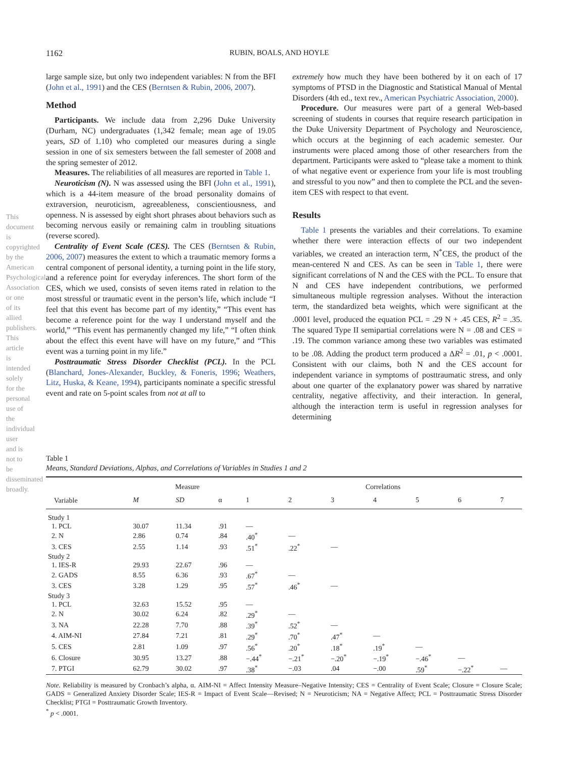This document is copyrighted by the American Psychological Association or one of its allied publishers. This article is intended solely for the personal use of the individual user and is not to be disseminated broadly.
1162 RUBIN, BOALS, AND HOYLE
large sample size, but only two independent variables: N from the BFI (John et al., 1991) and the CES (Berntsen & Rubin, 2006, 2007).
Method
Participants. We include data from 2,296 Duke University (Durham, NC) undergraduates (1,342 female; mean age of 19.05 years, SD of 1.10) who completed our measures during a single session in one of six semesters between the fall semester of 2008 and the spring semester of 2012.
Measures. The reliabilities of all measures are reported in Table 1.
Neuroticism (N). N was assessed using the BFI (John et al., 1991), which is a 44-item measure of the broad personality domains of extraversion, neuroticism, agreeableness, conscientiousness, and openness. N is assessed by eight short phrases about behaviors such as becoming nervous easily or remaining calm in troubling situations (reverse scored).
Centrality of Event Scale (CES). The CES (Berntsen & Rubin, 2006, 2007) measures the extent to which a traumatic memory forms a central component of personal identity, a turning point in the life story, and a reference point for everyday inferences. The short form of the CES, which we used, consists of seven items rated in relation to the most stressful or traumatic event in the person’s life, which include “I feel that this event has become part of my identity,” “This event has become a reference point for the way I understand myself and the world,” “This event has permanently changed my life,” “I often think about the effect this event have will have on my future,” and “This event was a turning point in my life.”
Posttraumatic Stress Disorder Checklist (PCL). In the PCL (Blanchard, Jones-Alexander, Buckley, & Foneris, 1996; Weathers, Litz, Huska, & Keane, 1994), participants nominate a specific stressful event and rate on 5-point scales from not at all to
extremely how much they have been bothered by it on each of 17 symptoms of PTSD in the Diagnostic and Statistical Manual of Mental Disorders (4th ed., text rev., American Psychiatric Association, 2000).
Procedure. Our measures were part of a general Web-based screening of students in courses that require research participation in the Duke University Department of Psychology and Neuroscience, which occurs at the beginning of each academic semester. Our instruments were placed among those of other researchers from the department. Participants were asked to “please take a moment to think of what negative event or experience from your life is most troubling and stressful to you now” and then to complete the PCL and the seven-item CES with respect to that event.
Results
Table 1 presents the variables and their correlations. To examine whether there were interaction effects of our two independent variables, we created an interaction term, N<sup>*</sup>CES, the product of the mean-centered N and CES. As can be seen in Table 1, there were significant correlations of N and the CES with the PCL. To ensure that N and CES have independent contributions, we performed simultaneous multiple regression analyses. Without the interaction term, the standardized beta weights, which were significant at the .0001 level, produced the equation PCL = .29 N + .45 CES, R<sup>2</sup> = .35. The squared Type II semipartial correlations were N = .08 and CES = .19. The common variance among these two variables was estimated to be .08. Adding the product term produced a ΔR<sup>2</sup> = .01, p < .0001. Consistent with our claims, both N and the CES account for independent variance in symptoms of posttraumatic stress, and only about one quarter of the explanatory power was shared by narrative centrality, negative affectivity, and their interaction. In general, although the interaction term is useful in regression analyses for determining
Table 1
Means, Standard Deviations, Alphas, and Correlations of Variables in Studies 1 and 2
| | Measure | | | Correlations | | | | | | |
| --- | --- | --- | --- | --- | --- | --- | --- | --- | --- | --- |
| Variable | M | SD | α | 1 | 2 | 3 | 4 | 5 | 6 | 7 |
| Study 1 | | | | | | | | | | |
| 1. PCL | 30.07 | 11.34 | .91 | — | | | | | | |
| 2. N | 2.86 | 0.74 | .84 | .40<sup>*</sup> | — | | | | | |
| 3. CES | 2.55 | 1.14 | .93 | .51<sup>*</sup> | .22<sup>*</sup> | — | | | | |
| Study 2 | | | | | | | | | | |
| 1. IES-R | 29.93 | 22.67 | .96 | — | | | | | | |
| 2. GADS | 8.55 | 6.36 | .93 | .67<sup>*</sup> | — | | | | | |
| 3. CES | 3.28 | 1.29 | .95 | .57<sup>*</sup> | .46<sup>*</sup> | — | | | | |
| Study 3 | | | | | | | | | | |
| 1. PCL | 32.63 | 15.52 | .95 | — | | | | | | |
| 2. N | 30.02 | 6.24 | .82 | .29<sup>*</sup> | — | | | | | |
| 3. NA | 22.28 | 7.70 | .88 | .39<sup>*</sup> | .52<sup>*</sup> | — | | | | |
| 4. AIM-NI | 27.84 | 7.21 | .81 | .29<sup>*</sup> | .70<sup>*</sup> | .47<sup>*</sup> | — | | | |
| 5. CES | 2.81 | 1.09 | .97 | .56<sup>*</sup> | .20<sup>*</sup> | .18<sup>*</sup> | .19<sup>*</sup> | — | | |
| 6. Closure | 30.95 | 13.27 | .88 | −.44<sup>*</sup> | −.21<sup>*</sup> | −.20<sup>*</sup> | −.19<sup>*</sup> | −.46<sup>*</sup> | — | |
| 7. PTGI | 62.79 | 30.02 | .97 | .38<sup>*</sup> | −.03 | .04 | −.00 | .59<sup>*</sup> | −.22<sup>*</sup> | — |
Note. Reliability is measured by Cronbach’s alpha, α. AIM-NI = Affect Intensity Measure–Negative Intensity; CES = Centrality of Event Scale; Closure = Closure Scale; GADS = Generalized Anxiety Disorder Scale; IES-R = Impact of Event Scale—Revised; N = Neuroticism; NA = Negative Affect; PCL = Posttraumatic Stress Disorder Checklist; PTGI = Posttraumatic Growth Inventory.
<sup>*</sup> p < .0001.